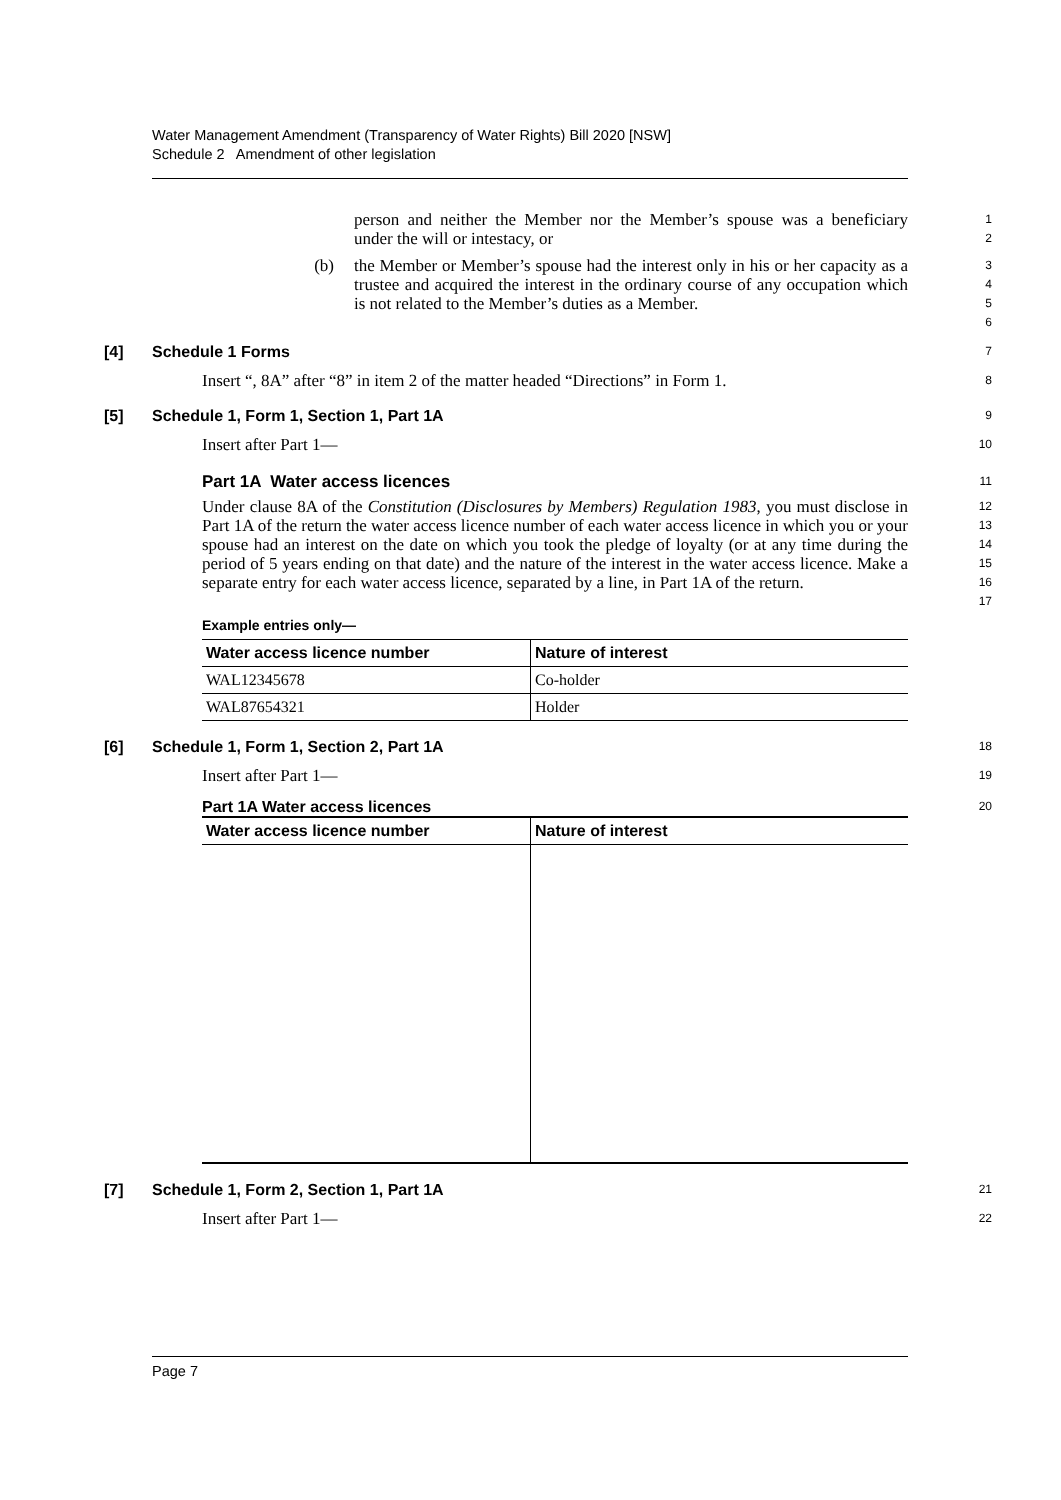Water Management Amendment (Transparency of Water Rights) Bill 2020 [NSW]
Schedule 2 Amendment of other legislation
person and neither the Member nor the Member’s spouse was a beneficiary under the will or intestacy, or
1
2
(b) the Member or Member’s spouse had the interest only in his or her capacity as a trustee and acquired the interest in the ordinary course of any occupation which is not related to the Member’s duties as a Member.
3
4
5
6
[4] Schedule 1 Forms
7
Insert “, 8A” after “8” in item 2 of the matter headed “Directions” in Form 1.
8
[5] Schedule 1, Form 1, Section 1, Part 1A
9
Insert after Part 1—
10
Part 1A Water access licences
11
Under clause 8A of the Constitution (Disclosures by Members) Regulation 1983, you must disclose in Part 1A of the return the water access licence number of each water access licence in which you or your spouse had an interest on the date on which you took the pledge of loyalty (or at any time during the period of 5 years ending on that date) and the nature of the interest in the water access licence. Make a separate entry for each water access licence, separated by a line, in Part 1A of the return.
12
13
14
15
16
17
Example entries only—
| Water access licence number | Nature of interest |
| --- | --- |
| WAL12345678 | Co-holder |
| WAL87654321 | Holder |
[6] Schedule 1, Form 1, Section 2, Part 1A
18
Insert after Part 1—
19
Part 1A Water access licences
20
| Water access licence number | Nature of interest |
| --- | --- |
[7] Schedule 1, Form 2, Section 1, Part 1A
21
Insert after Part 1—
22
Page 7